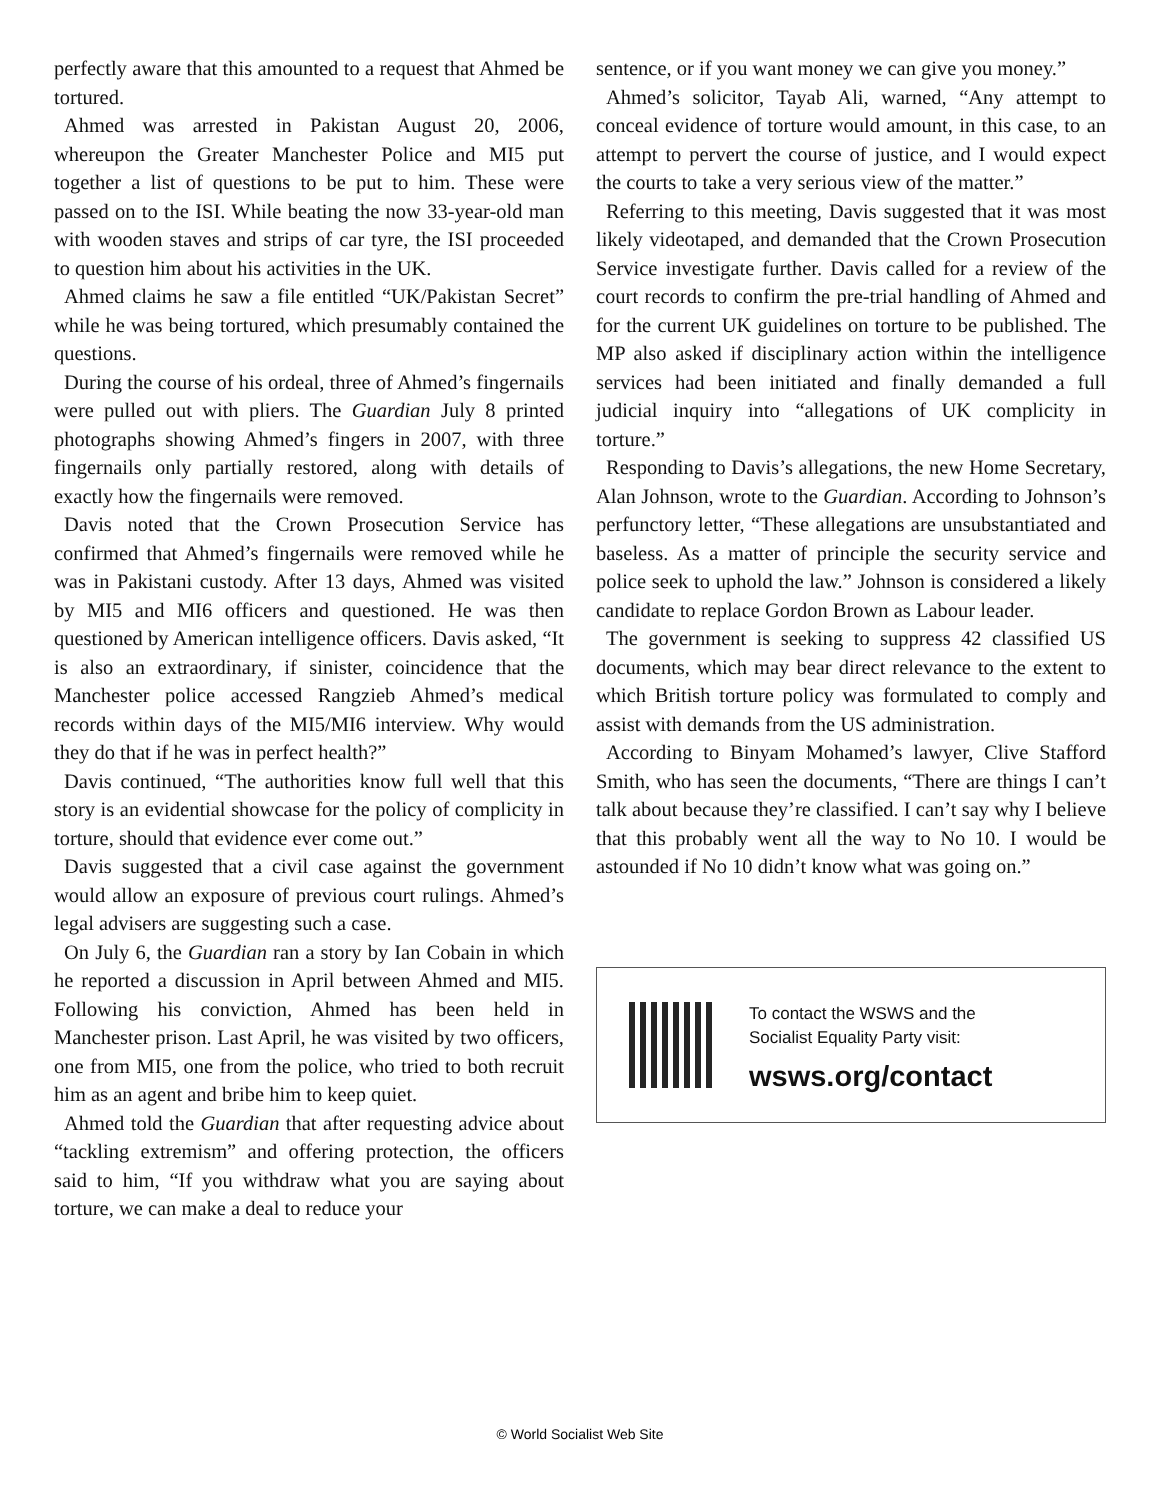perfectly aware that this amounted to a request that Ahmed be tortured.
Ahmed was arrested in Pakistan August 20, 2006, whereupon the Greater Manchester Police and MI5 put together a list of questions to be put to him. These were passed on to the ISI. While beating the now 33-year-old man with wooden staves and strips of car tyre, the ISI proceeded to question him about his activities in the UK.
Ahmed claims he saw a file entitled “UK/Pakistan Secret” while he was being tortured, which presumably contained the questions.
During the course of his ordeal, three of Ahmed’s fingernails were pulled out with pliers. The Guardian July 8 printed photographs showing Ahmed’s fingers in 2007, with three fingernails only partially restored, along with details of exactly how the fingernails were removed.
Davis noted that the Crown Prosecution Service has confirmed that Ahmed’s fingernails were removed while he was in Pakistani custody. After 13 days, Ahmed was visited by MI5 and MI6 officers and questioned. He was then questioned by American intelligence officers. Davis asked, “It is also an extraordinary, if sinister, coincidence that the Manchester police accessed Rangzieb Ahmed’s medical records within days of the MI5/MI6 interview. Why would they do that if he was in perfect health?”
Davis continued, “The authorities know full well that this story is an evidential showcase for the policy of complicity in torture, should that evidence ever come out.”
Davis suggested that a civil case against the government would allow an exposure of previous court rulings. Ahmed’s legal advisers are suggesting such a case.
On July 6, the Guardian ran a story by Ian Cobain in which he reported a discussion in April between Ahmed and MI5. Following his conviction, Ahmed has been held in Manchester prison. Last April, he was visited by two officers, one from MI5, one from the police, who tried to both recruit him as an agent and bribe him to keep quiet.
Ahmed told the Guardian that after requesting advice about “tackling extremism” and offering protection, the officers said to him, “If you withdraw what you are saying about torture, we can make a deal to reduce your
sentence, or if you want money we can give you money.”
Ahmed’s solicitor, Tayab Ali, warned, “Any attempt to conceal evidence of torture would amount, in this case, to an attempt to pervert the course of justice, and I would expect the courts to take a very serious view of the matter.”
Referring to this meeting, Davis suggested that it was most likely videotaped, and demanded that the Crown Prosecution Service investigate further. Davis called for a review of the court records to confirm the pre-trial handling of Ahmed and for the current UK guidelines on torture to be published. The MP also asked if disciplinary action within the intelligence services had been initiated and finally demanded a full judicial inquiry into “allegations of UK complicity in torture.”
Responding to Davis’s allegations, the new Home Secretary, Alan Johnson, wrote to the Guardian. According to Johnson’s perfunctory letter, “These allegations are unsubstantiated and baseless. As a matter of principle the security service and police seek to uphold the law.” Johnson is considered a likely candidate to replace Gordon Brown as Labour leader.
The government is seeking to suppress 42 classified US documents, which may bear direct relevance to the extent to which British torture policy was formulated to comply and assist with demands from the US administration.
According to Binyam Mohamed’s lawyer, Clive Stafford Smith, who has seen the documents, “There are things I can’t talk about because they’re classified. I can’t say why I believe that this probably went all the way to No 10. I would be astounded if No 10 didn’t know what was going on.”
To contact the WSWS and the
Socialist Equality Party visit:
wsws.org/contact
© World Socialist Web Site